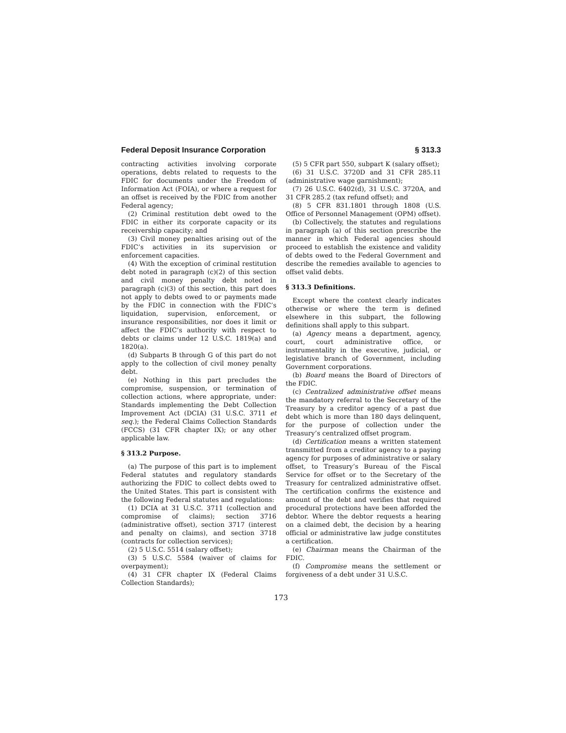Federal Deposit Insurance Corporation § 313.3
contracting activities involving corporate operations, debts related to requests to the FDIC for documents under the Freedom of Information Act (FOIA), or where a request for an offset is received by the FDIC from another Federal agency;
(2) Criminal restitution debt owed to the FDIC in either its corporate capacity or its receivership capacity; and
(3) Civil money penalties arising out of the FDIC’s activities in its supervision or enforcement capacities.
(4) With the exception of criminal restitution debt noted in paragraph (c)(2) of this section and civil money penalty debt noted in paragraph (c)(3) of this section, this part does not apply to debts owed to or payments made by the FDIC in connection with the FDIC’s liquidation, supervision, enforcement, or insurance responsibilities, nor does it limit or affect the FDIC’s authority with respect to debts or claims under 12 U.S.C. 1819(a) and 1820(a).
(d) Subparts B through G of this part do not apply to the collection of civil money penalty debt.
(e) Nothing in this part precludes the compromise, suspension, or termination of collection actions, where appropriate, under: Standards implementing the Debt Collection Improvement Act (DCIA) (31 U.S.C. 3711 et seq.); the Federal Claims Collection Standards (FCCS) (31 CFR chapter IX); or any other applicable law.
§ 313.2 Purpose.
(a) The purpose of this part is to implement Federal statutes and regulatory standards authorizing the FDIC to collect debts owed to the United States. This part is consistent with the following Federal statutes and regulations:
(1) DCIA at 31 U.S.C. 3711 (collection and compromise of claims); section 3716 (administrative offset), section 3717 (interest and penalty on claims), and section 3718 (contracts for collection services);
(2) 5 U.S.C. 5514 (salary offset);
(3) 5 U.S.C. 5584 (waiver of claims for overpayment);
(4) 31 CFR chapter IX (Federal Claims Collection Standards);
(5) 5 CFR part 550, subpart K (salary offset);
(6) 31 U.S.C. 3720D and 31 CFR 285.11 (administrative wage garnishment);
(7) 26 U.S.C. 6402(d), 31 U.S.C. 3720A, and 31 CFR 285.2 (tax refund offset); and
(8) 5 CFR 831.1801 through 1808 (U.S. Office of Personnel Management (OPM) offset).
(b) Collectively, the statutes and regulations in paragraph (a) of this section prescribe the manner in which Federal agencies should proceed to establish the existence and validity of debts owed to the Federal Government and describe the remedies available to agencies to offset valid debts.
§ 313.3 Definitions.
Except where the context clearly indicates otherwise or where the term is defined elsewhere in this subpart, the following definitions shall apply to this subpart.
(a) Agency means a department, agency, court, court administrative office, or instrumentality in the executive, judicial, or legislative branch of Government, including Government corporations.
(b) Board means the Board of Directors of the FDIC.
(c) Centralized administrative offset means the mandatory referral to the Secretary of the Treasury by a creditor agency of a past due debt which is more than 180 days delinquent, for the purpose of collection under the Treasury’s centralized offset program.
(d) Certification means a written statement transmitted from a creditor agency to a paying agency for purposes of administrative or salary offset, to Treasury’s Bureau of the Fiscal Service for offset or to the Secretary of the Treasury for centralized administrative offset. The certification confirms the existence and amount of the debt and verifies that required procedural protections have been afforded the debtor. Where the debtor requests a hearing on a claimed debt, the decision by a hearing official or administrative law judge constitutes a certification.
(e) Chairman means the Chairman of the FDIC.
(f) Compromise means the settlement or forgiveness of a debt under 31 U.S.C.
173